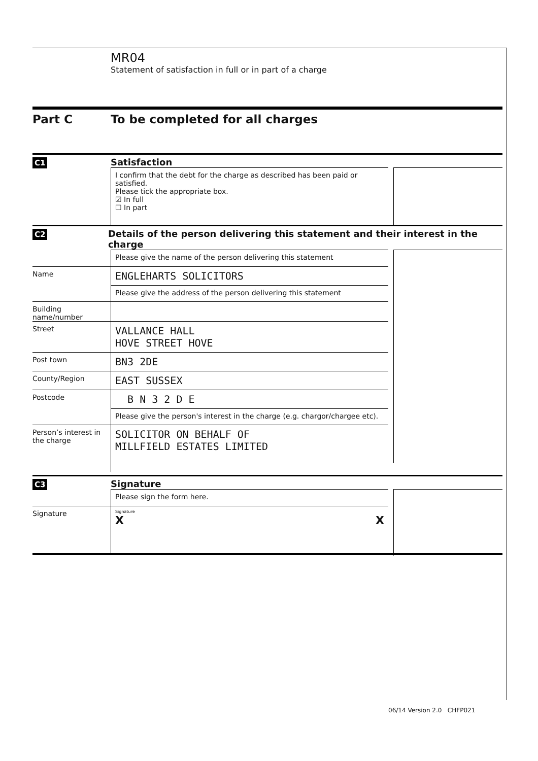MR04
Statement of satisfaction in full or in part of a charge
Part C To be completed for all charges
C1
Satisfaction
I confirm that the debt for the charge as described has been paid or satisfied.
Please tick the appropriate box.
☑ In full
☐ In part
C2
Details of the person delivering this statement and their interest in the charge
Please give the name of the person delivering this statement
Name
ENGLEHARTS SOLICITORS
Please give the address of the person delivering this statement
Building name/number
Street
VALLANCE HALL
HOVE STREET HOVE
Post town
BN3 2DE
County/Region
EAST SUSSEX
Postcode
B N 3 2 D E
Please give the person's interest in the charge (e.g. chargor/chargee etc).
Person’s interest in the charge
SOLICITOR ON BEHALF OF
MILLFIELD ESTATES LIMITED
C3
Signature
Please sign the form here.
Signature
Signature
X X
06/14 Version 2.0 CHFP021